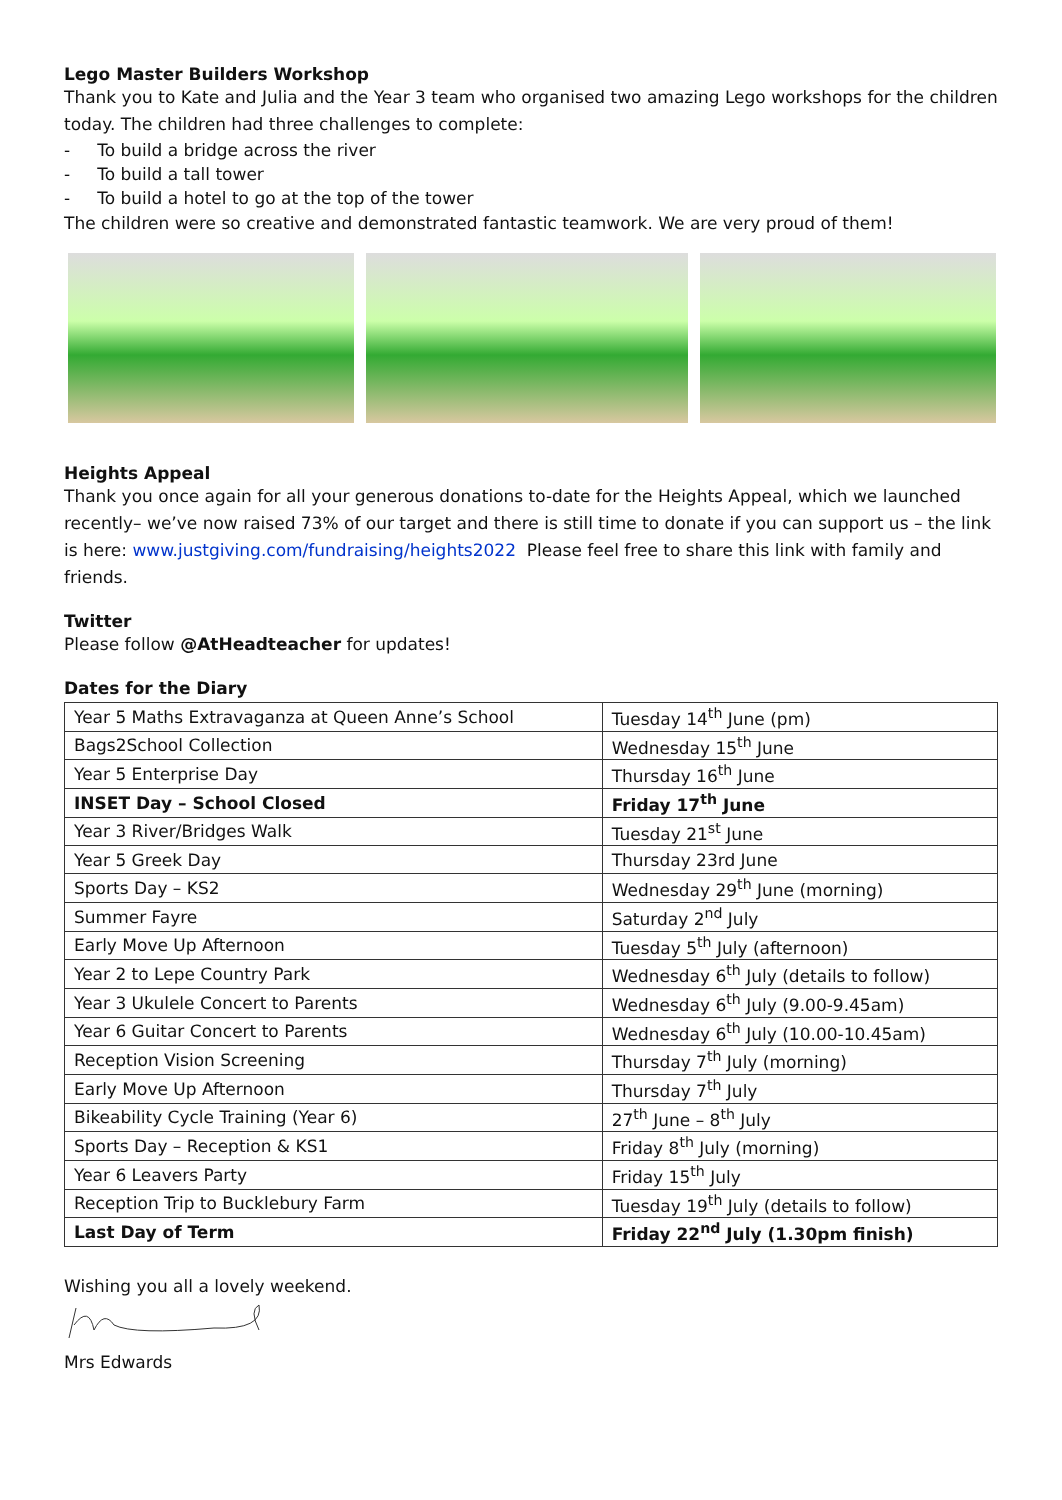Lego Master Builders Workshop
Thank you to Kate and Julia and the Year 3 team who organised two amazing Lego workshops for the children today. The children had three challenges to complete:
- To build a bridge across the river
- To build a tall tower
- To build a hotel to go at the top of the tower
The children were so creative and demonstrated fantastic teamwork. We are very proud of them!
Heights Appeal
Thank you once again for all your generous donations to-date for the Heights Appeal, which we launched recently– we’ve now raised 73% of our target and there is still time to donate if you can support us – the link is here: www.justgiving.com/fundraising/heights2022 Please feel free to share this link with family and friends.
Twitter
Please follow @AtHeadteacher for updates!
Dates for the Diary
| Year 5 Maths Extravaganza at Queen Anne’s School | Tuesday 14<sup>th</sup> June (pm) |
| Bags2School Collection | Wednesday 15<sup>th</sup> June |
| Year 5 Enterprise Day | Thursday 16<sup>th</sup> June |
| INSET Day – School Closed | Friday 17<sup>th</sup> June |
| Year 3 River/Bridges Walk | Tuesday 21<sup>st</sup> June |
| Year 5 Greek Day | Thursday 23rd June |
| Sports Day – KS2 | Wednesday 29<sup>th</sup> June (morning) |
| Summer Fayre | Saturday 2<sup>nd</sup> July |
| Early Move Up Afternoon | Tuesday 5<sup>th</sup> July (afternoon) |
| Year 2 to Lepe Country Park | Wednesday 6<sup>th</sup> July (details to follow) |
| Year 3 Ukulele Concert to Parents | Wednesday 6<sup>th</sup> July (9.00-9.45am) |
| Year 6 Guitar Concert to Parents | Wednesday 6<sup>th</sup> July (10.00-10.45am) |
| Reception Vision Screening | Thursday 7<sup>th</sup> July (morning) |
| Early Move Up Afternoon | Thursday 7<sup>th</sup> July |
| Bikeability Cycle Training (Year 6) | 27<sup>th</sup> June – 8<sup>th</sup> July |
| Sports Day – Reception & KS1 | Friday 8<sup>th</sup> July (morning) |
| Year 6 Leavers Party | Friday 15<sup>th</sup> July |
| Reception Trip to Bucklebury Farm | Tuesday 19<sup>th</sup> July (details to follow) |
| Last Day of Term | Friday 22<sup>nd</sup> July (1.30pm finish) |
Wishing you all a lovely weekend.
Mrs Edwards